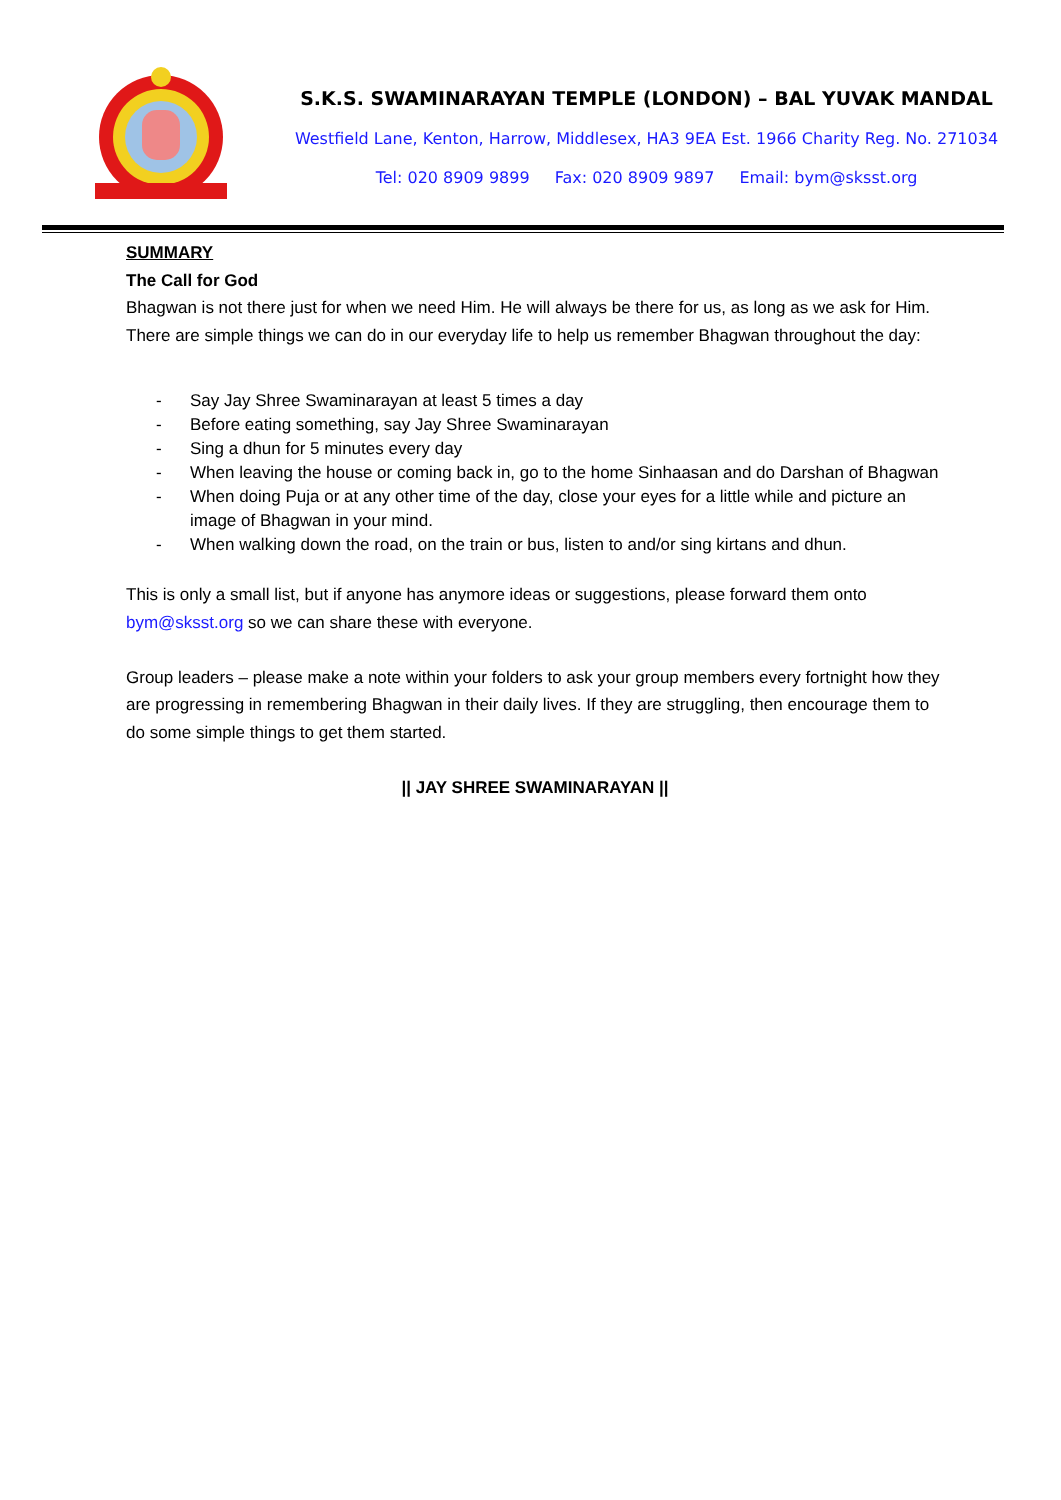S.K.S. SWAMINARAYAN TEMPLE (LONDON) – BAL YUVAK MANDAL
Westfield Lane, Kenton, Harrow, Middlesex, HA3 9EA Est. 1966 Charity Reg. No. 271034
Tel: 020 8909 9899 Fax: 020 8909 9897 Email: bym@sksst.org
SUMMARY
The Call for God
Bhagwan is not there just for when we need Him. He will always be there for us, as long as we ask for Him. There are simple things we can do in our everyday life to help us remember Bhagwan throughout the day:
- Say Jay Shree Swaminarayan at least 5 times a day
- Before eating something, say Jay Shree Swaminarayan
- Sing a dhun for 5 minutes every day
- When leaving the house or coming back in, go to the home Sinhaasan and do Darshan of Bhagwan
- When doing Puja or at any other time of the day, close your eyes for a little while and picture an image of Bhagwan in your mind.
- When walking down the road, on the train or bus, listen to and/or sing kirtans and dhun.
This is only a small list, but if anyone has anymore ideas or suggestions, please forward them onto bym@sksst.org so we can share these with everyone.
Group leaders – please make a note within your folders to ask your group members every fortnight how they are progressing in remembering Bhagwan in their daily lives. If they are struggling, then encourage them to do some simple things to get them started.
|| JAY SHREE SWAMINARAYAN ||